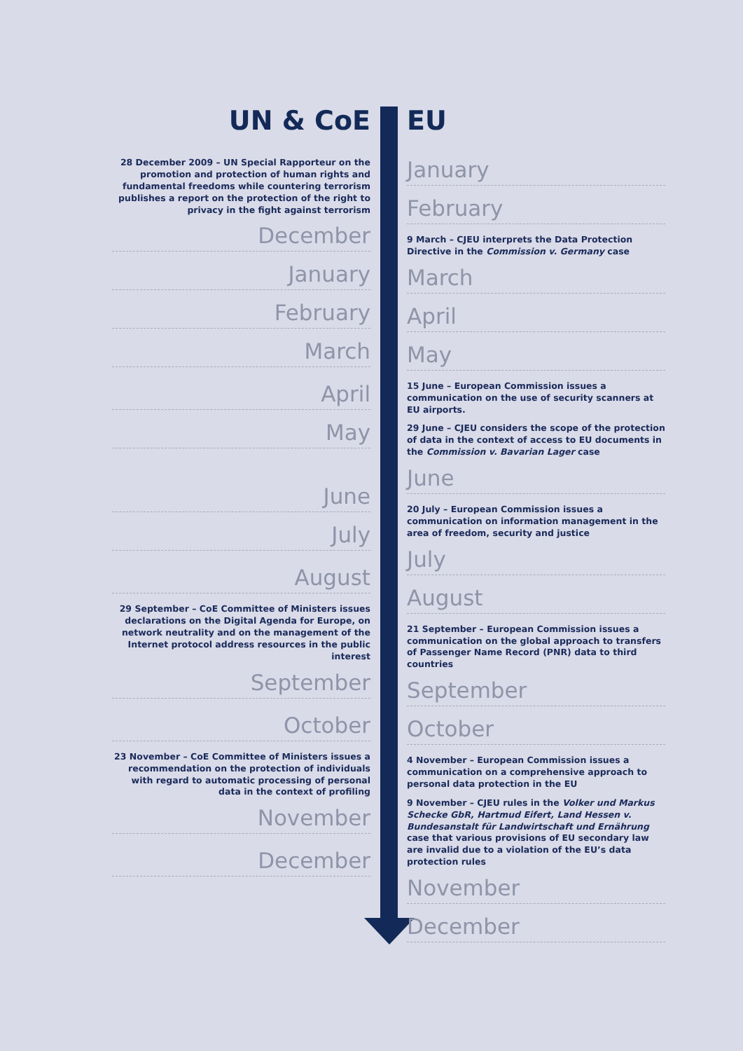UN & CoE
28 December 2009 – UN Special Rapporteur on the promotion and protection of human rights and fundamental freedoms while countering terrorism publishes a report on the protection of the right to privacy in the fight against terrorism
December
January
February
March
April
May
June
July
August
29 September – CoE Committee of Ministers issues declarations on the Digital Agenda for Europe, on network neutrality and on the management of the Internet protocol address resources in the public interest
September
October
23 November – CoE Committee of Ministers issues a recommendation on the protection of individuals with regard to automatic processing of personal data in the context of profiling
November
December
EU
January
February
9 March – CJEU interprets the Data Protection Directive in the Commission v. Germany case
March
April
May
15 June – European Commission issues a communication on the use of security scanners at EU airports.
29 June – CJEU considers the scope of the protection of data in the context of access to EU documents in the Commission v. Bavarian Lager case
June
20 July – European Commission issues a communication on information management in the area of freedom, security and justice
July
August
21 September – European Commission issues a communication on the global approach to transfers of Passenger Name Record (PNR) data to third countries
September
October
4 November – European Commission issues a communication on a comprehensive approach to personal data protection in the EU
9 November – CJEU rules in the Volker und Markus Schecke GbR, Hartmud Eifert, Land Hessen v. Bundesanstalt für Landwirtschaft und Ernährung case that various provisions of EU secondary law are invalid due to a violation of the EU’s data protection rules
November
December